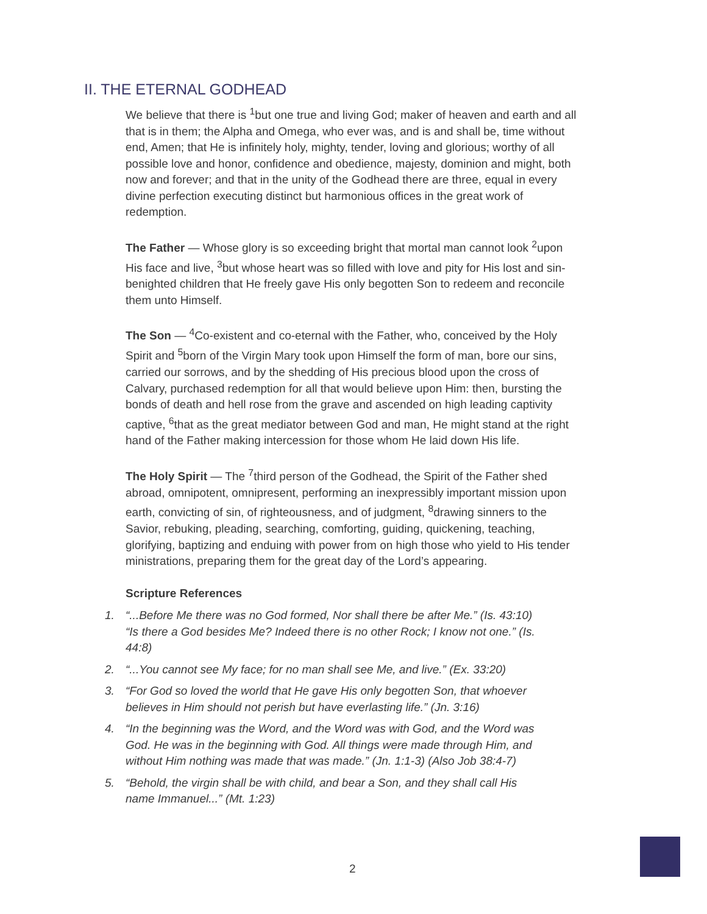II. THE ETERNAL GODHEAD
We believe that there is <sup>1</sup>but one true and living God; maker of heaven and earth and all that is in them; the Alpha and Omega, who ever was, and is and shall be, time without end, Amen; that He is infinitely holy, mighty, tender, loving and glorious; worthy of all possible love and honor, confidence and obedience, majesty, dominion and might, both now and forever; and that in the unity of the Godhead there are three, equal in every divine perfection executing distinct but harmonious offices in the great work of redemption.
The Father — Whose glory is so exceeding bright that mortal man cannot look <sup>2</sup>upon His face and live, <sup>3</sup>but whose heart was so filled with love and pity for His lost and sin-benighted children that He freely gave His only begotten Son to redeem and reconcile them unto Himself.
The Son — <sup>4</sup>Co-existent and co-eternal with the Father, who, conceived by the Holy Spirit and <sup>5</sup>born of the Virgin Mary took upon Himself the form of man, bore our sins, carried our sorrows, and by the shedding of His precious blood upon the cross of Calvary, purchased redemption for all that would believe upon Him: then, bursting the bonds of death and hell rose from the grave and ascended on high leading captivity captive, <sup>6</sup>that as the great mediator between God and man, He might stand at the right hand of the Father making intercession for those whom He laid down His life.
The Holy Spirit — The <sup>7</sup>third person of the Godhead, the Spirit of the Father shed abroad, omnipotent, omnipresent, performing an inexpressibly important mission upon earth, convicting of sin, of righteousness, and of judgment, <sup>8</sup>drawing sinners to the Savior, rebuking, pleading, searching, comforting, guiding, quickening, teaching, glorifying, baptizing and enduing with power from on high those who yield to His tender ministrations, preparing them for the great day of the Lord’s appearing.
Scripture References
1. “...Before Me there was no God formed, Nor shall there be after Me.” (Is. 43:10)
“Is there a God besides Me? Indeed there is no other Rock; I know not one.” (Is. 44:8)
2. “...You cannot see My face; for no man shall see Me, and live.” (Ex. 33:20)
3. “For God so loved the world that He gave His only begotten Son, that whoever believes in Him should not perish but have everlasting life.” (Jn. 3:16)
4. “In the beginning was the Word, and the Word was with God, and the Word was God. He was in the beginning with God. All things were made through Him, and without Him nothing was made that was made.” (Jn. 1:1-3) (Also Job 38:4-7)
5. “Behold, the virgin shall be with child, and bear a Son, and they shall call His name Immanuel...” (Mt. 1:23)
2